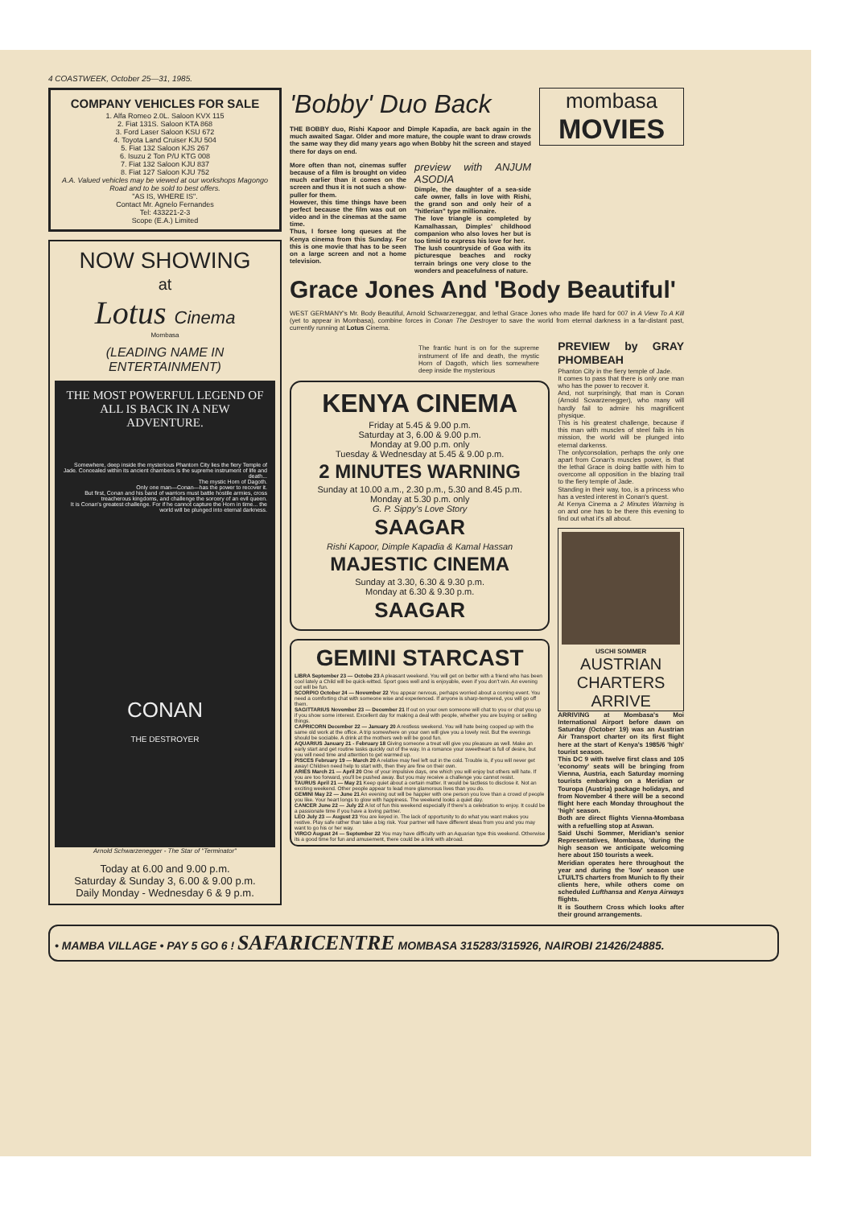4 COASTWEEK, October 25—31, 1985.
COMPANY VEHICLES FOR SALE
1. Alfa Romeo 2.0L. Saloon KVX 115
2. Fiat 131S. Saloon KTA 868
3. Ford Laser Saloon KSU 672
4. Toyota Land Cruiser KJU 504
5. Fiat 132 Saloon KJS 267
6. Isuzu 2 Ton P/U KTG 008
7. Fiat 132 Saloon KJU 837
8. Fiat 127 Saloon KJU 752
A.A. Valued vehicles may be viewed at our workshops Magongo Road and to be sold to best offers.
"AS IS, WHERE IS".
Contact Mr. Agnelo Fernandes
Tel: 433221-2-3
Scope (E.A.) Limited
NOW SHOWING
at
Lotus Cinema
Mombasa
(LEADING NAME IN ENTERTAINMENT)
THE MOST POWERFUL LEGEND OF ALL IS BACK IN A NEW ADVENTURE.
Somewhere, deep inside the mysterious Phantom City lies the fiery Temple of Jade. Concealed within its ancient chambers is the supreme instrument of life and death...
The mystic Horn of Dagoth.
Only one man—Conan—has the power to recover it.
But first, Conan and his band of warriors must battle hostile armies, cross treacherous kingdoms, and challenge the sorcery of an evil queen.
It is Conan's greatest challenge. For if he cannot capture the Horn in time... the world will be plunged into eternal darkness.
CONAN
THE DESTROYER
Arnold Schwarzenegger - The Star of "Terminator"
Today at 6.00 and 9.00 p.m.
Saturday & Sunday 3, 6.00 & 9.00 p.m.
Daily Monday - Wednesday 6 & 9 p.m.
'Bobby' Duo Back
THE BOBBY duo, Rishi Kapoor and Dimple Kapadia, are back again in the much awaited Sagar. Older and more mature, the couple want to draw crowds the same way they did many years ago when Bobby hit the screen and stayed there for days on end.
More often than not, cinemas suffer because of a film is brought on video much earlier than it comes on the screen and thus it is not such a show-puller for them.
However, this time things have been perfect because the film was out on video and in the cinemas at the same time.
Thus, I forsee long queues at the Kenya cinema from this Sunday. For this is one movie that has to be seen on a large screen and not a home television.
preview with ANJUM ASODIA
Dimple, the daughter of a sea-side cafe owner, falls in love with Rishi, the grand son and only heir of a "hitlerian" type millionaire.
The love triangle is completed by Kamalhassan, Dimples' childhood companion who also loves her but is too timid to express his love for her.
The lush countryside of Goa with its picturesque beaches and rocky terrain brings one very close to the wonders and peacefulness of nature.
mombasa
MOVIES
Grace Jones And 'Body Beautiful'
WEST GERMANY's Mr. Body Beautiful, Arnold Schwarzeneggar, and lethal Grace Jones who made life hard for 007 in A View To A Kill (yet to appear in Mombasa), combine forces in Conan The Destroyer to save the world from eternal darkness in a far-distant past, currently running at Lotus Cinema.
The frantic hunt is on for the supreme instrument of life and death, the mystic Horn of Dagoth, which lies somewhere deep inside the mysterious
KENYA CINEMA
Friday at 5.45 & 9.00 p.m.
Saturday at 3, 6.00 & 9.00 p.m.
Monday at 9.00 p.m. only
Tuesday & Wednesday at 5.45 & 9.00 p.m.
2 MINUTES WARNING
Sunday at 10.00 a.m., 2.30 p.m., 5.30 and 8.45 p.m.
Monday at 5.30 p.m. only
G. P. Sippy's Love Story
SAAGAR
Rishi Kapoor, Dimple Kapadia & Kamal Hassan
MAJESTIC CINEMA
Sunday at 3.30, 6.30 & 9.30 p.m.
Monday at 6.30 & 9.30 p.m.
SAAGAR
GEMINI STARCAST
LIBRA September 23 — Octobe 23 A pleasant weekend. You will get on better with a friend who has been cool lately a Child will be quick-witted. Sport goes well and is enjoyable, even if you don't win. An evening out will be fun.
SCORPIO October 24 — November 22 You appear nervous, perhaps worried about a coming event. You need a comforting chat with someone wise and experienced. If anyone is sharp-tempered, you will go off them.
SAGITTARIUS November 23 — December 21 If out on your own someone will chat to you or chat you up if you show some interest. Excellent day for making a deal with people, whether you are buying or selling things.
CAPRICORN December 22 — January 20 A restless weekend. You will hate being cooped up with the same old work at the office. A trip somewhere on your own will give you a lovely rest. But the evenings should be sociable. A drink at the mothers web will be good fun.
AQUARIUS January 21 - February 18 Giving someone a treat will give you pleasure as well. Make an early start and get routine tasks quickly out of the way. In a romance your sweetheart is full of desire, but you will need time and attention to get warmed up.
PISCES February 19 — March 20 A relative may feel left out in the cold. Trouble is, if you will never get away! Children need help to start with, then they are fine on their own.
ARIES March 21 — April 20 One of your impulsive days, one which you will enjoy but others will hate. If you are too forward, you'll be pushed away. But you may receive a challenge you cannot resist.
TAURUS April 21 — May 21 Keep quiet about a certain matter. It would be tactless to disclose it. Not an exciting weekend. Other people appear to lead more glamorous lives than you do.
GEMINI May 22 — June 21 An evening out will be happier with one person you love than a crowd of people you like. Your heart longs to glow with happiness. The weekend looks a quiet day.
CANCER June 22 — July 22 A lot of fun this weekend especially if there's a celebration to enjoy. It could be a passionate time if you have a loving partner.
LEO July 23 — August 23 You are keyed in. The lack of opportunity to do what you want makes you restive. Play safe rather than take a big risk. Your partner will have different ideas from you and you may want to go his or her way.
VIRGO August 24 — September 22 You may have difficulty with an Aquarian type this weekend. Otherwise its a good time for fun and amusement, there could be a link with abroad.
PREVIEW by GRAY PHOMBEAH
Phanton City in the fiery temple of Jade.
It comes to pass that there is only one man who has the power to recover it.
And, not surprisingly, that man is Conan (Arnold Scwarzenegger), who many will hardly fail to admire his magnificent physique.
This is his greatest challenge, because if this man with muscles of steel fails in his mission, the world will be plunged into eternal darkenss.
The onlyconsolation, perhaps the only one apart from Conan's muscles power, is that the lethal Grace is doing battle with him to overcome all opposition in the blazing trail to the fiery temple of Jade.
Standing in their way, too, is a princess who has a vested interest in Conan's quest.
At Kenya Cinema a 2 Minutes Warning is on and one has to be there this evening to find out what it's all about.
USCHI SOMMER
AUSTRIAN CHARTERS ARRIVE
ARRIVING at Mombasa's Moi International Airport before dawn on Saturday (October 19) was an Austrian Air Transport charter on its first flight here at the start of Kenya's 1985/6 'high' tourist season.
This DC 9 with twelve first class and 105 'economy' seats will be bringing from Vienna, Austria, each Saturday morning tourists embarking on a Meridian or Touropa (Austria) package holidays, and from November 4 there will be a second flight here each Monday throughout the 'high' season.
Both are direct flights Vienna-Mombasa with a refuelling stop at Aswan.
Said Uschi Sommer, Meridian's senior Representatives, Mombasa, 'during the high season we anticipate welcoming here about 150 tourists a week.
Meridian operates here throughout the year and during the 'low' season use LTU/LTS charters from Munich to fly their clients here, while others come on scheduled Lufthansa and Kenya Airways flights.
It is Southern Cross which looks after their ground arrangements.
• MAMBA VILLAGE • PAY 5 GO 6 ! SAFARICENTRE MOMBASA 315283/315926, NAIROBI 21426/24885.